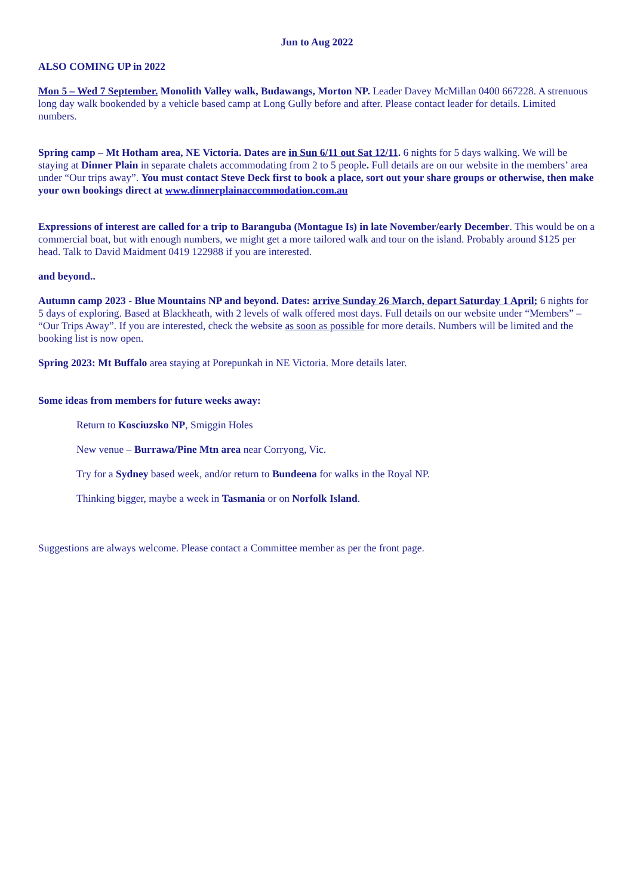Jun to Aug 2022
ALSO COMING UP in 2022
Mon 5 – Wed 7 September. Monolith Valley walk, Budawangs, Morton NP. Leader Davey McMillan 0400 667228. A strenuous long day walk bookended by a vehicle based camp at Long Gully before and after. Please contact leader for details. Limited numbers.
Spring camp – Mt Hotham area, NE Victoria. Dates are in Sun 6/11 out Sat 12/11. 6 nights for 5 days walking. We will be staying at Dinner Plain in separate chalets accommodating from 2 to 5 people. Full details are on our website in the members’ area under “Our trips away”. You must contact Steve Deck first to book a place, sort out your share groups or otherwise, then make your own bookings direct at www.dinnerplainaccommodation.com.au
Expressions of interest are called for a trip to Baranguba (Montague Is) in late November/early December. This would be on a commercial boat, but with enough numbers, we might get a more tailored walk and tour on the island. Probably around $125 per head. Talk to David Maidment 0419 122988 if you are interested.
and beyond..
Autumn camp 2023 - Blue Mountains NP and beyond. Dates: arrive Sunday 26 March, depart Saturday 1 April; 6 nights for 5 days of exploring. Based at Blackheath, with 2 levels of walk offered most days. Full details on our website under “Members” – “Our Trips Away”. If you are interested, check the website as soon as possible for more details. Numbers will be limited and the booking list is now open.
Spring 2023: Mt Buffalo area staying at Porepunkah in NE Victoria. More details later.
Some ideas from members for future weeks away:
Return to Kosciuzsko NP, Smiggin Holes
New venue – Burrawa/Pine Mtn area near Corryong, Vic.
Try for a Sydney based week, and/or return to Bundeena for walks in the Royal NP.
Thinking bigger, maybe a week in Tasmania or on Norfolk Island.
Suggestions are always welcome. Please contact a Committee member as per the front page.